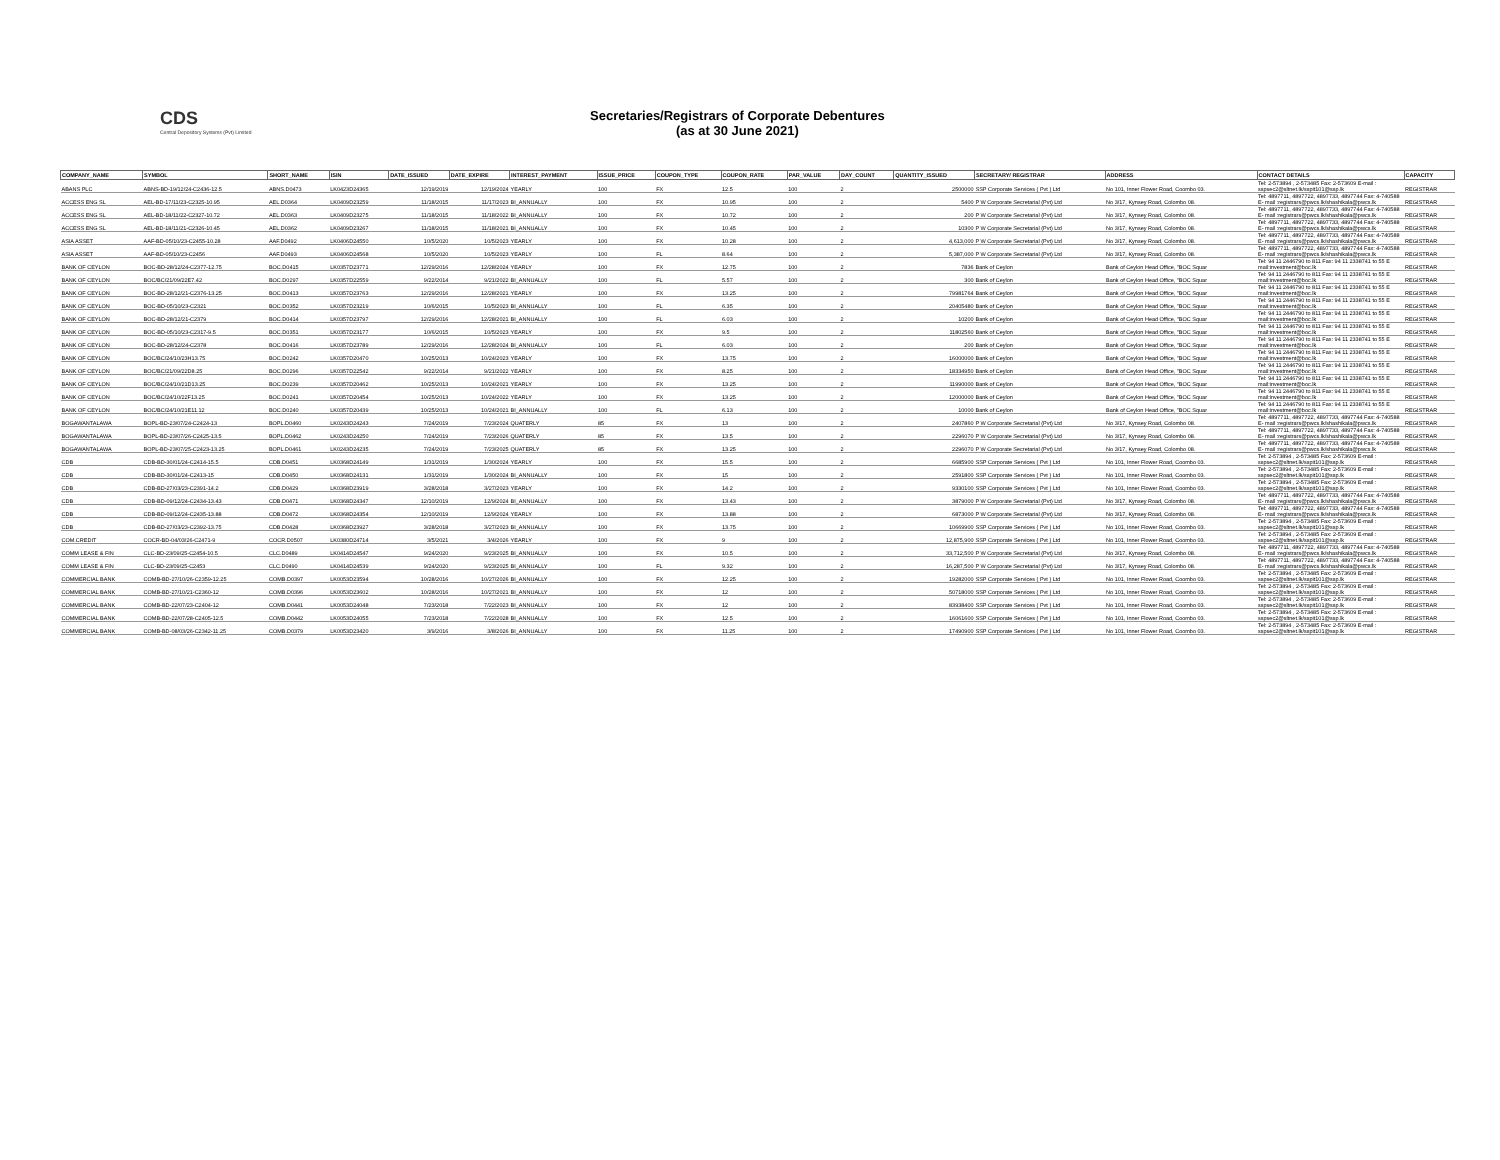CDS
Central Depository Systems (Pvt) Limited
Secretaries/Registrars of Corporate Debentures
(as at 30 June 2021)
| COMPANY_NAME | SYMBOL | SHORT_NAME | ISIN | DATE_ISSUED | DATE_EXPIRE | INTEREST_PAYMENT | ISSUE_PRICE | COUPON_TYPE | COUPON_RATE | PAR_VALUE | DAY_COUNT | QUANTITY_ISSUED | SECRETARY/ REGISTRAR | ADDRESS | CONTACT DETAILS | CAPACITY |
| --- | --- | --- | --- | --- | --- | --- | --- | --- | --- | --- | --- | --- | --- | --- | --- | --- |
| ABANS PLC | ABNS-BD-19/12/24-C2436-12.5 | ABNS.D0473 | LK0423D24365 | 12/19/2019 | 12/19/2024 | YEARLY | 100 | FX | 12.5 | 100 | 2 | 2500000 | SSP Corporate Services ( Pvt ) Ltd | No 101, Inner Flower Road, Coombo 03. | Tel: 2-573894 , 2-573485 Fax: 2-573609 E-mail : sspsec2@sltnet.lk/sspit101@ssp.lk | REGISTRAR |
| ACCESS ENG SL | AEL-BD-17/11/23-C2325-10.95 | AEL.D0364 | LK0409D23259 | 11/18/2015 | 11/17/2023 | BI_ANNUALLY | 100 | FX | 10.95 | 100 | 2 | 5400 | P W Corporate Secretarial (Pvt) Ltd | No 3/17, Kynsey Road, Colombo 08. | Tel: 4897711, 4897722, 4897733, 4897744 Fax: 4-740588 E- mail :registrars@pwcs.lk/shashikala@pwcs.lk | REGISTRAR |
| ACCESS ENG SL | AEL-BD-18/11/22-C2327-10.72 | AEL.D0363 | LK0409D23275 | 11/18/2015 | 11/18/2022 | BI_ANNUALLY | 100 | FX | 10.72 | 100 | 2 | 200 | P W Corporate Secretarial (Pvt) Ltd | No 3/17, Kynsey Road, Colombo 08. | Tel: 4897711, 4897722, 4897733, 4897744 Fax: 4-740588 E- mail :registrars@pwcs.lk/shashikala@pwcs.lk | REGISTRAR |
| ACCESS ENG SL | AEL-BD-18/11/21-C2326-10.45 | AEL.D0362 | LK0409D23267 | 11/18/2015 | 11/18/2021 | BI_ANNUALLY | 100 | FX | 10.45 | 100 | 2 | 10300 | P W Corporate Secretarial (Pvt) Ltd | No 3/17, Kynsey Road, Colombo 08. | Tel: 4897711, 4897722, 4897733, 4897744 Fax: 4-740588 E- mail :registrars@pwcs.lk/shashikala@pwcs.lk | REGISTRAR |
| ASIA ASSET | AAF-BD-05/10/23-C2455-10.28 | AAF.D0492 | LK0406D24550 | 10/5/2020 | 10/5/2023 | YEARLY | 100 | FX | 10.28 | 100 | 2 | 4,613,000 | P W Corporate Secretarial (Pvt) Ltd | No 3/17, Kynsey Road, Colombo 08. | Tel: 4897711, 4897722, 4897733, 4897744 Fax: 4-740588 E- mail :registrars@pwcs.lk/shashikala@pwcs.lk | REGISTRAR |
| ASIA ASSET | AAF-BD-05/10/23-C2456 | AAF.D0493 | LK0406D24568 | 10/5/2020 | 10/5/2023 | YEARLY | 100 | FL | 8.64 | 100 | 2 | 5,387,000 | P W Corporate Secretarial (Pvt) Ltd | No 3/17, Kynsey Road, Colombo 08. | Tel: 4897711, 4897722, 4897733, 4897744 Fax: 4-740588 E- mail :registrars@pwcs.lk/shashikala@pwcs.lk | REGISTRAR |
| BANK OF CEYLON | BOC-BD-28/12/24-C2377-12.75 | BOC.D0415 | LK0357D23771 | 12/29/2016 | 12/28/2024 | YEARLY | 100 | FX | 12.75 | 100 | 2 | 7836 | Bank of Ceylon | Bank of Ceylon Head Office, "BOC Squar | Tel: 94 11 2446790 to 811 Fax: 94 11 2338741 to 55 E mail:investment@boc.lk | REGISTRAR |
| BANK OF CEYLON | BOC/BC/21/09/22E7.42 | BOC.D0297 | LK0357D22559 | 9/22/2014 | 9/21/2022 | BI_ANNUALLY | 100 | FL | 5.57 | 100 | 2 | 300 | Bank of Ceylon | Bank of Ceylon Head Office, "BOC Squar | Tel: 94 11 2446790 to 811 Fax: 94 11 2338741 to 55 E mail:investment@boc.lk | REGISTRAR |
| BANK OF CEYLON | BOC-BD-28/12/21-C2376-13.25 | BOC.D0413 | LK0357D23763 | 12/29/2016 | 12/28/2021 | YEARLY | 100 | FX | 13.25 | 100 | 2 | 79981764 | Bank of Ceylon | Bank of Ceylon Head Office, "BOC Squar | Tel: 94 11 2446790 to 811 Fax: 94 11 2338741 to 55 E mail:investment@boc.lk | REGISTRAR |
| BANK OF CEYLON | BOC-BD-05/10/23-C2321 | BOC.D0352 | LK0357D23219 | 10/6/2015 | 10/5/2023 | BI_ANNUALLY | 100 | FL | 6.35 | 100 | 2 | 20405480 | Bank of Ceylon | Bank of Ceylon Head Office, "BOC Squar | Tel: 94 11 2446790 to 811 Fax: 94 11 2338741 to 55 E mail:investment@boc.lk | REGISTRAR |
| BANK OF CEYLON | BOC-BD-28/12/21-C2379 | BOC.D0414 | LK0357D23797 | 12/29/2016 | 12/28/2021 | BI_ANNUALLY | 100 | FL | 6.03 | 100 | 2 | 10200 | Bank of Ceylon | Bank of Ceylon Head Office, "BOC Squar | Tel: 94 11 2446790 to 811 Fax: 94 11 2338741 to 55 E mail:investment@boc.lk | REGISTRAR |
| BANK OF CEYLON | BOC-BD-05/10/23-C2317-9.5 | BOC.D0351 | LK0357D23177 | 10/6/2015 | 10/5/2023 | YEARLY | 100 | FX | 9.5 | 100 | 2 | 11802560 | Bank of Ceylon | Bank of Ceylon Head Office, "BOC Squar | Tel: 94 11 2446790 to 811 Fax: 94 11 2338741 to 55 E mail:investment@boc.lk | REGISTRAR |
| BANK OF CEYLON | BOC-BD-28/12/24-C2378 | BOC.D0416 | LK0357D23789 | 12/29/2016 | 12/28/2024 | BI_ANNUALLY | 100 | FL | 6.03 | 100 | 2 | 200 | Bank of Ceylon | Bank of Ceylon Head Office, "BOC Squar | Tel: 94 11 2446790 to 811 Fax: 94 11 2338741 to 55 E mail:investment@boc.lk | REGISTRAR |
| BANK OF CEYLON | BOC/BC/24/10/23H13.75 | BOC.D0242 | LK0357D20470 | 10/25/2013 | 10/24/2023 | YEARLY | 100 | FX | 13.75 | 100 | 2 | 16000000 | Bank of Ceylon | Bank of Ceylon Head Office, "BOC Squar | Tel: 94 11 2446790 to 811 Fax: 94 11 2338741 to 55 E mail:investment@boc.lk | REGISTRAR |
| BANK OF CEYLON | BOC/BC/21/09/22D8.25 | BOC.D0296 | LK0357D22542 | 9/22/2014 | 9/21/2022 | YEARLY | 100 | FX | 8.25 | 100 | 2 | 18334950 | Bank of Ceylon | Bank of Ceylon Head Office, "BOC Squar | Tel: 94 11 2446790 to 811 Fax: 94 11 2338741 to 55 E mail:investment@boc.lk | REGISTRAR |
| BANK OF CEYLON | BOC/BC/24/10/21D13.25 | BOC.D0239 | LK0357D20462 | 10/25/2013 | 10/24/2021 | YEARLY | 100 | FX | 13.25 | 100 | 2 | 11990000 | Bank of Ceylon | Bank of Ceylon Head Office, "BOC Squar | Tel: 94 11 2446790 to 811 Fax: 94 11 2338741 to 55 E mail:investment@boc.lk | REGISTRAR |
| BANK OF CEYLON | BOC/BC/24/10/22F13.25 | BOC.D0241 | LK0357D20454 | 10/25/2013 | 10/24/2022 | YEARLY | 100 | FX | 13.25 | 100 | 2 | 12000000 | Bank of Ceylon | Bank of Ceylon Head Office, "BOC Squar | Tel: 94 11 2446790 to 811 Fax: 94 11 2338741 to 55 E mail:investment@boc.lk | REGISTRAR |
| BANK OF CEYLON | BOC/BC/24/10/21E11.12 | BOC.D0240 | LK0357D20439 | 10/25/2013 | 10/24/2021 | BI_ANNUALLY | 100 | FL | 6.13 | 100 | 2 | 10000 | Bank of Ceylon | Bank of Ceylon Head Office, "BOC Squar | Tel: 94 11 2446790 to 811 Fax: 94 11 2338741 to 55 E mail:investment@boc.lk | REGISTRAR |
| BOGAWANTALAWA | BOPL-BD-23/07/24-C2424-13 | BOPL.D0460 | LK0243D24243 | 7/24/2019 | 7/23/2024 | QUATERLY | 85 | FX | 13 | 100 | 2 | 2407860 | P W Corporate Secretarial (Pvt) Ltd | No 3/17, Kynsey Road, Colombo 08. | Tel: 4897711, 4897722, 4897733, 4897744 Fax: 4-740588 E- mail :registrars@pwcs.lk/shashikala@pwcs.lk | REGISTRAR |
| BOGAWANTALAWA | BOPL-BD-23/07/26-C2425-13.5 | BOPL.D0462 | LK0243D24250 | 7/24/2019 | 7/23/2026 | QUATERLY | 85 | FX | 13.5 | 100 | 2 | 2296070 | P W Corporate Secretarial (Pvt) Ltd | No 3/17, Kynsey Road, Colombo 08. | Tel: 4897711, 4897722, 4897733, 4897744 Fax: 4-740588 E- mail :registrars@pwcs.lk/shashikala@pwcs.lk | REGISTRAR |
| BOGAWANTALAWA | BOPL-BD-23/07/25-C2423-13.25 | BOPL.D0461 | LK0243D24235 | 7/24/2019 | 7/23/2025 | QUATERLY | 85 | FX | 13.25 | 100 | 2 | 2296070 | P W Corporate Secretarial (Pvt) Ltd | No 3/17, Kynsey Road, Colombo 08. | Tel: 4897711, 4897722, 4897733, 4897744 Fax: 4-740588 E- mail :registrars@pwcs.lk/shashikala@pwcs.lk | REGISTRAR |
| CDB | CDB-BD-30/01/24-C2414-15.5 | CDB.D0451 | LK0368D24149 | 1/31/2019 | 1/30/2024 | YEARLY | 100 | FX | 15.5 | 100 | 2 | 6685900 | SSP Corporate Services ( Pvt ) Ltd | No 101, Inner Flower Road, Coombo 03. | Tel: 2-573894 , 2-573485 Fax: 2-573609 E-mail : sspsec2@sltnet.lk/sspit101@ssp.lk | REGISTRAR |
| CDB | CDB-BD-30/01/24-C2413-15 | CDB.D0450 | LK0368D24131 | 1/31/2019 | 1/30/2024 | BI_ANNUALLY | 100 | FX | 15 | 100 | 2 | 2591800 | SSP Corporate Services ( Pvt ) Ltd | No 101, Inner Flower Road, Coombo 03. | Tel: 2-573894 , 2-573485 Fax: 2-573609 E-mail : sspsec2@sltnet.lk/sspit101@ssp.lk | REGISTRAR |
| CDB | CDB-BD-27/03/23-C2391-14.2 | CDB.D0429 | LK0368D23919 | 3/28/2018 | 3/27/2023 | YEARLY | 100 | FX | 14.2 | 100 | 2 | 9330100 | SSP Corporate Services ( Pvt ) Ltd | No 101, Inner Flower Road, Coombo 03. | Tel: 2-573894 , 2-573485 Fax: 2-573609 E-mail : sspsec2@sltnet.lk/sspit101@ssp.lk | REGISTRAR |
| CDB | CDB-BD-09/12/24-C2434-13.43 | CDB.D0471 | LK0368D24347 | 12/10/2019 | 12/9/2024 | BI_ANNUALLY | 100 | FX | 13.43 | 100 | 2 | 3879000 | P W Corporate Secretarial (Pvt) Ltd | No 3/17, Kynsey Road, Colombo 08. | Tel: 4897711, 4897722, 4897733, 4897744 Fax: 4-740588 E- mail :registrars@pwcs.lk/shashikala@pwcs.lk | REGISTRAR |
| CDB | CDB-BD-09/12/24-C2435-13.88 | CDB.D0472 | LK0368D24354 | 12/10/2019 | 12/9/2024 | YEARLY | 100 | FX | 13.88 | 100 | 2 | 6873000 | P W Corporate Secretarial (Pvt) Ltd | No 3/17, Kynsey Road, Colombo 08. | Tel: 4897711, 4897722, 4897733, 4897744 Fax: 4-740588 E- mail :registrars@pwcs.lk/shashikala@pwcs.lk | REGISTRAR |
| CDB | CDB-BD-27/03/23-C2392-13.75 | CDB.D0428 | LK0368D23927 | 3/28/2018 | 3/27/2023 | BI_ANNUALLY | 100 | FX | 13.75 | 100 | 2 | 10669900 | SSP Corporate Services ( Pvt ) Ltd | No 101, Inner Flower Road, Coombo 03. | Tel: 2-573894 , 2-573485 Fax: 2-573609 E-mail : sspsec2@sltnet.lk/sspit101@ssp.lk | REGISTRAR |
| COM.CREDIT | COCR-BD-04/03/26-C2471-9 | COCR.D0507 | LK0380D24714 | 3/5/2021 | 3/4/2026 | YEARLY | 100 | FX | 9 | 100 | 2 | 12,875,900 | SSP Corporate Services ( Pvt ) Ltd | No 101, Inner Flower Road, Coombo 03. | Tel: 2-573894 , 2-573485 Fax: 2-573609 E-mail : sspsec2@sltnet.lk/sspit101@ssp.lk | REGISTRAR |
| COMM LEASE & FIN | CLC-BD-23/09/25-C2454-10.5 | CLC.D0489 | LK0414D24547 | 9/24/2020 | 9/23/2025 | BI_ANNUALLY | 100 | FX | 10.5 | 100 | 2 | 33,712,500 | P W Corporate Secretarial (Pvt) Ltd | No 3/17, Kynsey Road, Colombo 08. | Tel: 4897711, 4897722, 4897733, 4897744 Fax: 4-740588 E- mail :registrars@pwcs.lk/shashikala@pwcs.lk | REGISTRAR |
| COMM LEASE & FIN | CLC-BD-23/09/25-C2453 | CLC.D0490 | LK0414D24539 | 9/24/2020 | 9/23/2025 | BI_ANNUALLY | 100 | FL | 9.32 | 100 | 2 | 16,287,500 | P W Corporate Secretarial (Pvt) Ltd | No 3/17, Kynsey Road, Colombo 08. | Tel: 4897711, 4897722, 4897733, 4897744 Fax: 4-740588 E- mail :registrars@pwcs.lk/shashikala@pwcs.lk | REGISTRAR |
| COMMERCIAL BANK | COMB-BD-27/10/26-C2359-12.25 | COMB.D0397 | LK0053D23594 | 10/28/2016 | 10/27/2026 | BI_ANNUALLY | 100 | FX | 12.25 | 100 | 2 | 19282000 | SSP Corporate Services ( Pvt ) Ltd | No 101, Inner Flower Road, Coombo 03. | Tel: 2-573894 , 2-573485 Fax: 2-573609 E-mail : sspsec2@sltnet.lk/sspit101@ssp.lk | REGISTRAR |
| COMMERCIAL BANK | COMB-BD-27/10/21-C2360-12 | COMB.D0396 | LK0053D23602 | 10/28/2016 | 10/27/2021 | BI_ANNUALLY | 100 | FX | 12 | 100 | 2 | 50718000 | SSP Corporate Services ( Pvt ) Ltd | No 101, Inner Flower Road, Coombo 03. | Tel: 2-573894 , 2-573485 Fax: 2-573609 E-mail : sspsec2@sltnet.lk/sspit101@ssp.lk | REGISTRAR |
| COMMERCIAL BANK | COMB-BD-22/07/23-C2404-12 | COMB.D0441 | LK0053D24048 | 7/23/2018 | 7/22/2023 | BI_ANNUALLY | 100 | FX | 12 | 100 | 2 | 83938400 | SSP Corporate Services ( Pvt ) Ltd | No 101, Inner Flower Road, Coombo 03. | Tel: 2-573894 , 2-573485 Fax: 2-573609 E-mail : sspsec2@sltnet.lk/sspit101@ssp.lk | REGISTRAR |
| COMMERCIAL BANK | COMB-BD-22/07/28-C2405-12.5 | COMB.D0442 | LK0053D24055 | 7/23/2018 | 7/22/2028 | BI_ANNUALLY | 100 | FX | 12.5 | 100 | 2 | 16061600 | SSP Corporate Services ( Pvt ) Ltd | No 101, Inner Flower Road, Coombo 03. | Tel: 2-573894 , 2-573485 Fax: 2-573609 E-mail : sspsec2@sltnet.lk/sspit101@ssp.lk | REGISTRAR |
| COMMERCIAL BANK | COMB-BD-08/03/26-C2342-11.25 | COMB.D0379 | LK0053D23420 | 3/9/2016 | 3/8/2026 | BI_ANNUALLY | 100 | FX | 11.25 | 100 | 2 | 17490900 | SSP Corporate Services ( Pvt ) Ltd | No 101, Inner Flower Road, Coombo 03. | Tel: 2-573894 , 2-573485 Fax: 2-573609 E-mail : sspsec2@sltnet.lk/sspit101@ssp.lk | REGISTRAR |